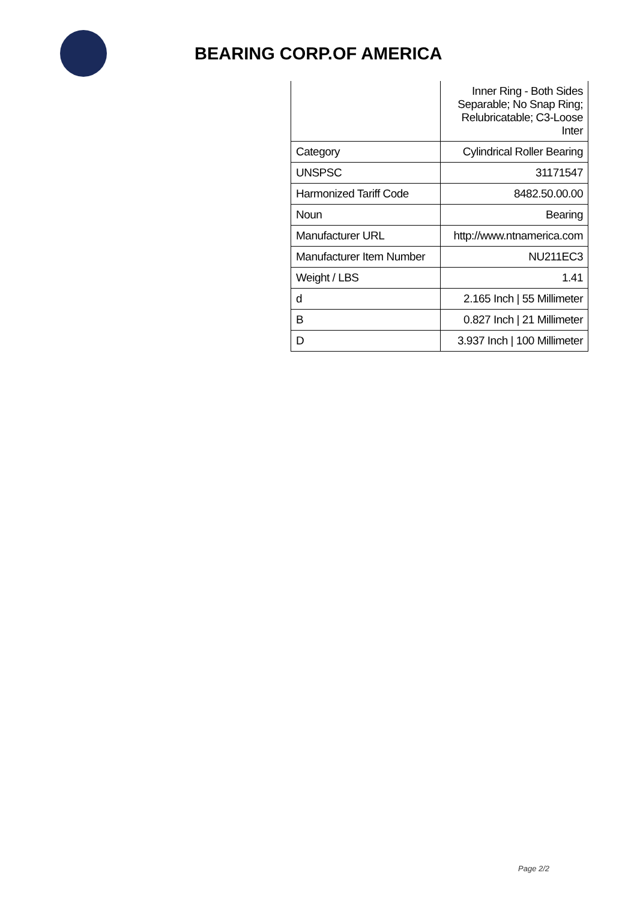BEARING CORP.OF AMERICA
| | Inner Ring - Both Sides Separable; No Snap Ring; Relubricatable; C3-Loose Inter |
| Category | Cylindrical Roller Bearing |
| UNSPSC | 31171547 |
| Harmonized Tariff Code | 8482.50.00.00 |
| Noun | Bearing |
| Manufacturer URL | http://www.ntnamerica.com |
| Manufacturer Item Number | NU211EC3 |
| Weight / LBS | 1.41 |
| d | 2.165 Inch / 55 Millimeter |
| B | 0.827 Inch / 21 Millimeter |
| D | 3.937 Inch / 100 Millimeter |
Page 2/2